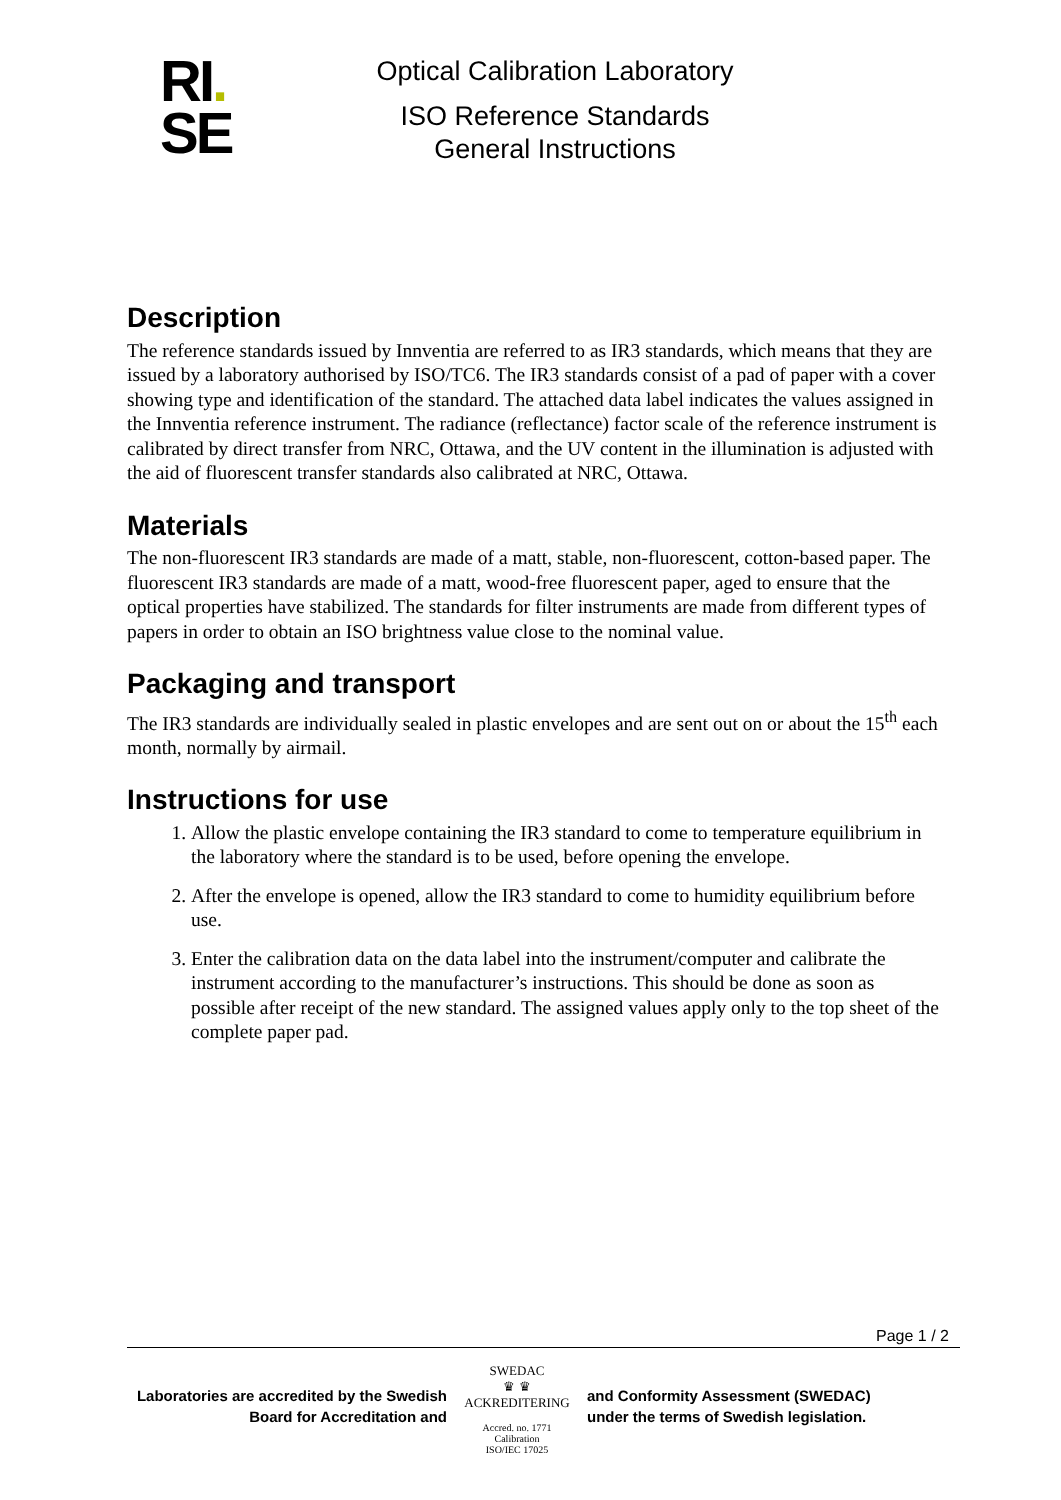RI.
SE
Optical Calibration Laboratory
ISO Reference Standards
General Instructions
Description
The reference standards issued by Innventia are referred to as IR3 standards, which means that they are issued by a laboratory authorised by ISO/TC6. The IR3 standards consist of a pad of paper with a cover showing type and identification of the standard. The attached data label indicates the values assigned in the Innventia reference instrument. The radiance (reflectance) factor scale of the reference instrument is calibrated by direct transfer from NRC, Ottawa, and the UV content in the illumination is adjusted with the aid of fluorescent transfer standards also calibrated at NRC, Ottawa.
Materials
The non-fluorescent IR3 standards are made of a matt, stable, non-fluorescent, cotton-based paper. The fluorescent IR3 standards are made of a matt, wood-free fluorescent paper, aged to ensure that the optical properties have stabilized. The standards for filter instruments are made from different types of papers in order to obtain an ISO brightness value close to the nominal value.
Packaging and transport
The IR3 standards are individually sealed in plastic envelopes and are sent out on or about the 15<sup>th</sup> each month, normally by airmail.
Instructions for use
1. Allow the plastic envelope containing the IR3 standard to come to temperature equilibrium in the laboratory where the standard is to be used, before opening the envelope.
2. After the envelope is opened, allow the IR3 standard to come to humidity equilibrium before use.
3. Enter the calibration data on the data label into the instrument/computer and calibrate the instrument according to the manufacturer’s instructions. This should be done as soon as possible after receipt of the new standard. The assigned values apply only to the top sheet of the complete paper pad.
Page 1 / 2
Laboratories are accredited by the Swedish Board for Accreditation and
SWEDAC
♛ ♛
ACKREDITERING
Accred. no. 1771
Calibration
ISO/IEC 17025
and Conformity Assessment (SWEDAC)
under the terms of Swedish legislation.